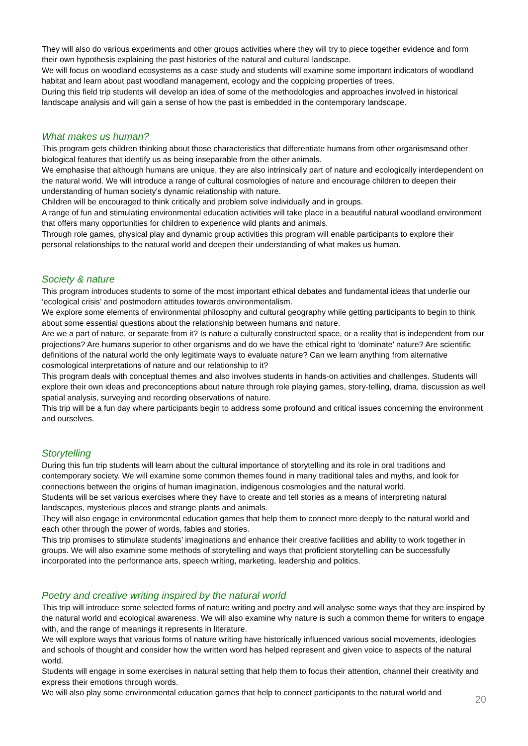They will also do various experiments and other groups activities where they will try to piece together evidence and form their own hypothesis explaining the past histories of the natural and cultural landscape.
We will focus on woodland ecosystems as a case study and students will examine some important indicators of woodland habitat and learn about past woodland management, ecology and the coppicing properties of trees.
During this field trip students will develop an idea of some of the methodologies and approaches involved in historical landscape analysis and will gain a sense of how the past is embedded in the contemporary landscape.
What makes us human?
This program gets children thinking about those characteristics that differentiate humans from other organismsand other biological features that identify us as being inseparable from the other animals.
We emphasise that although humans are unique, they are also intrinsically part of nature and ecologically interdependent on the natural world. We will introduce a range of cultural cosmologies of nature and encourage children to deepen their understanding of human society’s dynamic relationship with nature.
Children will be encouraged to think critically and problem solve individually and in groups.
A range of fun and stimulating environmental education activities will take place in a beautiful natural woodland environment that offers many opportunities for children to experience wild plants and animals.
Through role games, physical play and dynamic group activities this program will enable participants to explore their personal relationships to the natural world and deepen their understanding of what makes us human.
Society & nature
This program introduces students to some of the most important ethical debates and fundamental ideas that underlie our ‘ecological crisis’ and postmodern attitudes towards environmentalism.
We explore some elements of environmental philosophy and cultural geography while getting participants to begin to think about some essential questions about the relationship between humans and nature.
Are we a part of nature, or separate from it? Is nature a culturally constructed space, or a reality that is independent from our projections? Are humans superior to other organisms and do we have the ethical right to ‘dominate’ nature? Are scientific definitions of the natural world the only legitimate ways to evaluate nature? Can we learn anything from alternative cosmological interpretations of nature and our relationship to it?
This program deals with conceptual themes and also involves students in hands-on activities and challenges. Students will explore their own ideas and preconceptions about nature through role playing games, story-telling, drama, discussion as well spatial analysis, surveying and recording observations of nature.
This trip will be a fun day where participants begin to address some profound and critical issues concerning the environment and ourselves.
Storytelling
During this fun trip students will learn about the cultural importance of storytelling and its role in oral traditions and contemporary society. We will examine some common themes found in many traditional tales and myths, and look for connections between the origins of human imagination, indigenous cosmologies and the natural world.
Students will be set various exercises where they have to create and tell stories as a means of interpreting natural landscapes, mysterious places and strange plants and animals.
They will also engage in environmental education games that help them to connect more deeply to the natural world and each other through the power of words, fables and stories.
This trip promises to stimulate students’ imaginations and enhance their creative facilities and ability to work together in groups. We will also examine some methods of storytelling and ways that proficient storytelling can be successfully incorporated into the performance arts, speech writing, marketing, leadership and politics.
Poetry and creative writing inspired by the natural world
This trip will introduce some selected forms of nature writing and poetry and will analyse some ways that they are inspired by the natural world and ecological awareness. We will also examine why nature is such a common theme for writers to engage with, and the range of meanings it represents in literature.
We will explore ways that various forms of nature writing have historically influenced various social movements, ideologies and schools of thought and consider how the written word has helped represent and given voice to aspects of the natural world.
Students will engage in some exercises in natural setting that help them to focus their attention, channel their creativity and express their emotions through words.
We will also play some environmental education games that help to connect participants to the natural world and
20